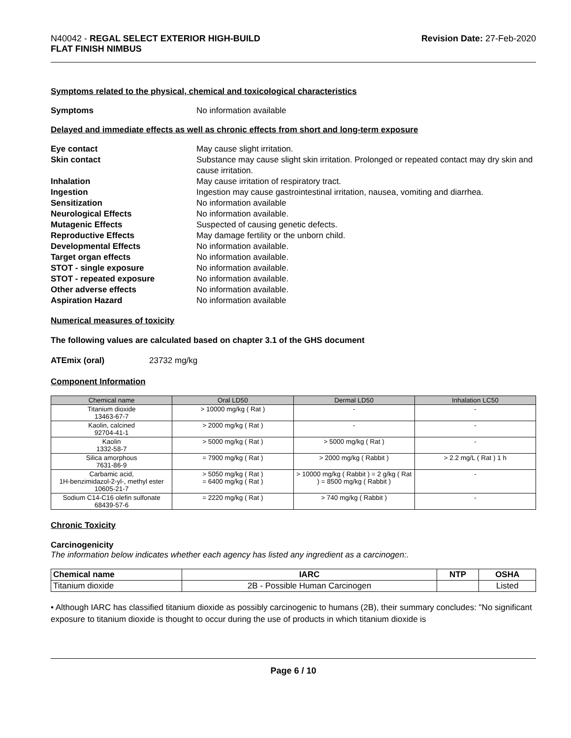N40042 - REGAL SELECT EXTERIOR HIGH-BUILD
FLAT FINISH NIMBUS
Revision Date: 27-Feb-2020
Symptoms related to the physical, chemical and toxicological characteristics
Symptoms No information available
Delayed and immediate effects as well as chronic effects from short and long-term exposure
Eye contact May cause slight irritation.
Skin contact Substance may cause slight skin irritation. Prolonged or repeated contact may dry skin and cause irritation.
Inhalation May cause irritation of respiratory tract.
Ingestion Ingestion may cause gastrointestinal irritation, nausea, vomiting and diarrhea.
Sensitization No information available
Neurological Effects No information available.
Mutagenic Effects Suspected of causing genetic defects.
Reproductive Effects May damage fertility or the unborn child.
Developmental Effects No information available.
Target organ effects No information available.
STOT - single exposure No information available.
STOT - repeated exposure No information available.
Other adverse effects No information available.
Aspiration Hazard No information available
Numerical measures of toxicity
The following values are calculated based on chapter 3.1 of the GHS document
ATEmix (oral) 23732 mg/kg
Component Information
| Chemical name | Oral LD50 | Dermal LD50 | Inhalation LC50 |
| --- | --- | --- | --- |
| Titanium dioxide 13463-67-7 | > 10000 mg/kg ( Rat ) | - | - |
| Kaolin, calcined 92704-41-1 | > 2000 mg/kg ( Rat ) | - | - |
| Kaolin 1332-58-7 | > 5000 mg/kg ( Rat ) | > 5000 mg/kg ( Rat ) | - |
| Silica amorphous 7631-86-9 | = 7900 mg/kg ( Rat ) | > 2000 mg/kg ( Rabbit ) | > 2.2 mg/L ( Rat ) 1 h |
| Carbamic acid, 1H-benzimidazol-2-yl-, methyl ester 10605-21-7 | > 5050 mg/kg ( Rat ) = 6400 mg/kg ( Rat ) | > 10000 mg/kg ( Rabbit ) = 2 g/kg ( Rat ) = 8500 mg/kg ( Rabbit ) | - |
| Sodium C14-C16 olefin sulfonate 68439-57-6 | = 2220 mg/kg ( Rat ) | > 740 mg/kg ( Rabbit ) | - |
Chronic Toxicity
Carcinogenicity
The information below indicates whether each agency has listed any ingredient as a carcinogen:.
| Chemical name | IARC | NTP | OSHA |
| --- | --- | --- | --- |
| Titanium dioxide | 2B - Possible Human Carcinogen | | Listed |
• Although IARC has classified titanium dioxide as possibly carcinogenic to humans (2B), their summary concludes: "No significant exposure to titanium dioxide is thought to occur during the use of products in which titanium dioxide is
Page 6 / 10